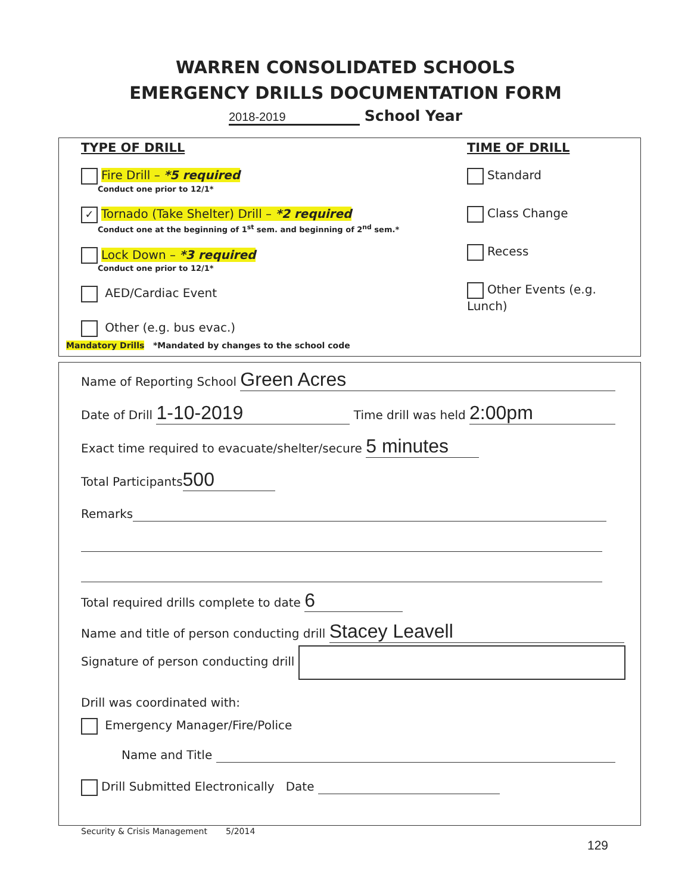WARREN CONSOLIDATED SCHOOLS
EMERGENCY DRILLS DOCUMENTATION FORM
2018-2019 School Year
TYPE OF DRILL TIME OF DRILL
Fire Drill – *5 required
Conduct one prior to 12/1*
✓ Tornado (Take Shelter) Drill – *2 required
Conduct one at the beginning of 1<sup>st</sup> sem. and beginning of 2<sup>nd</sup> sem.*
Lock Down – *3 required
Conduct one prior to 12/1*
AED/Cardiac Event
Other (e.g. bus evac.)
Standard
Class Change
Recess
Other Events (e.g. Lunch)
Mandatory Drills *Mandated by changes to the school code
Name of Reporting School Green Acres
Date of Drill 1-10-2019 Time drill was held 2:00pm
Exact time required to evacuate/shelter/secure 5 minutes
Total Participants 500
Remarks
Total required drills complete to date 6
Name and title of person conducting drill Stacey Leavell
Signature of person conducting drill
Drill was coordinated with:
Emergency Manager/Fire/Police
Name and Title
Drill Submitted Electronically Date
Security & Crisis Management 5/2014
129